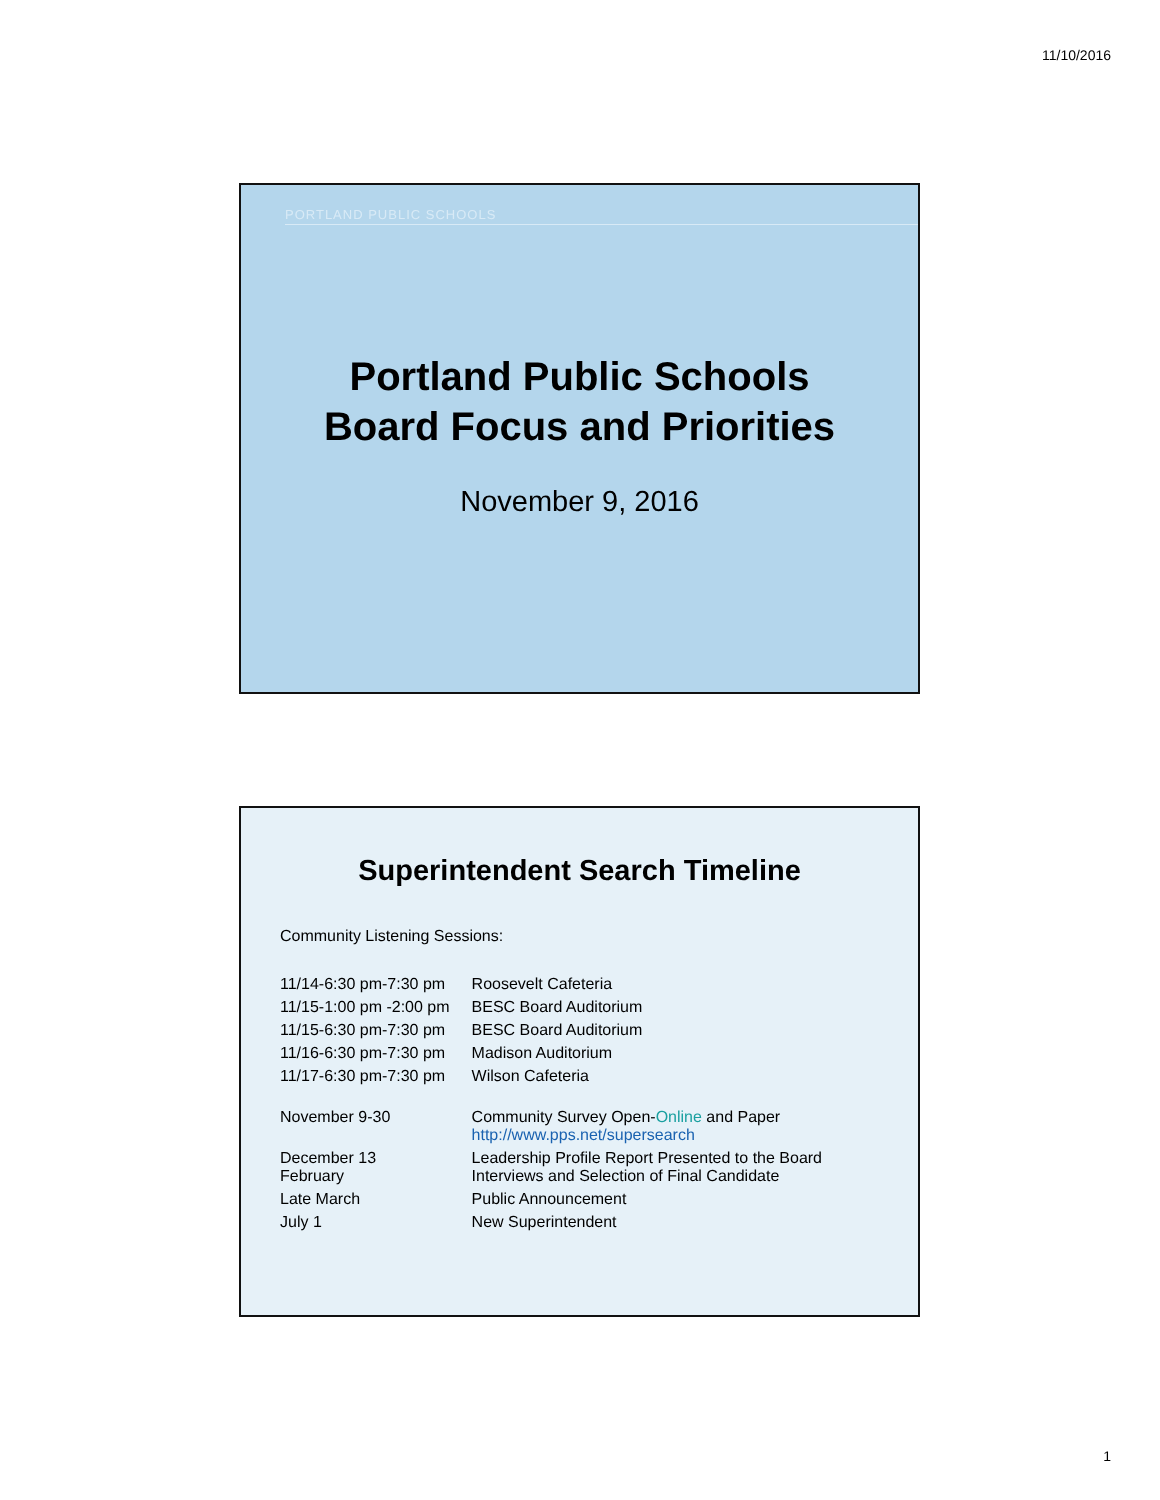11/10/2016
PORTLAND PUBLIC SCHOOLS
Portland Public Schools
Board Focus and Priorities
November 9, 2016
Superintendent Search Timeline
Community Listening Sessions:
| 11/14-6:30 pm-7:30 pm | Roosevelt Cafeteria |
| 11/15-1:00 pm -2:00 pm | BESC Board Auditorium |
| 11/15-6:30 pm-7:30 pm | BESC Board Auditorium |
| 11/16-6:30 pm-7:30 pm | Madison Auditorium |
| 11/17-6:30 pm-7:30 pm | Wilson Cafeteria |
| November 9-30 | Community Survey Open- Online and Paper http://www.pps.net/supersearch |
| December 13 February | Leadership Profile Report Presented to the Board Interviews and Selection of Final Candidate |
| Late March | Public Announcement |
| July 1 | New Superintendent |
1